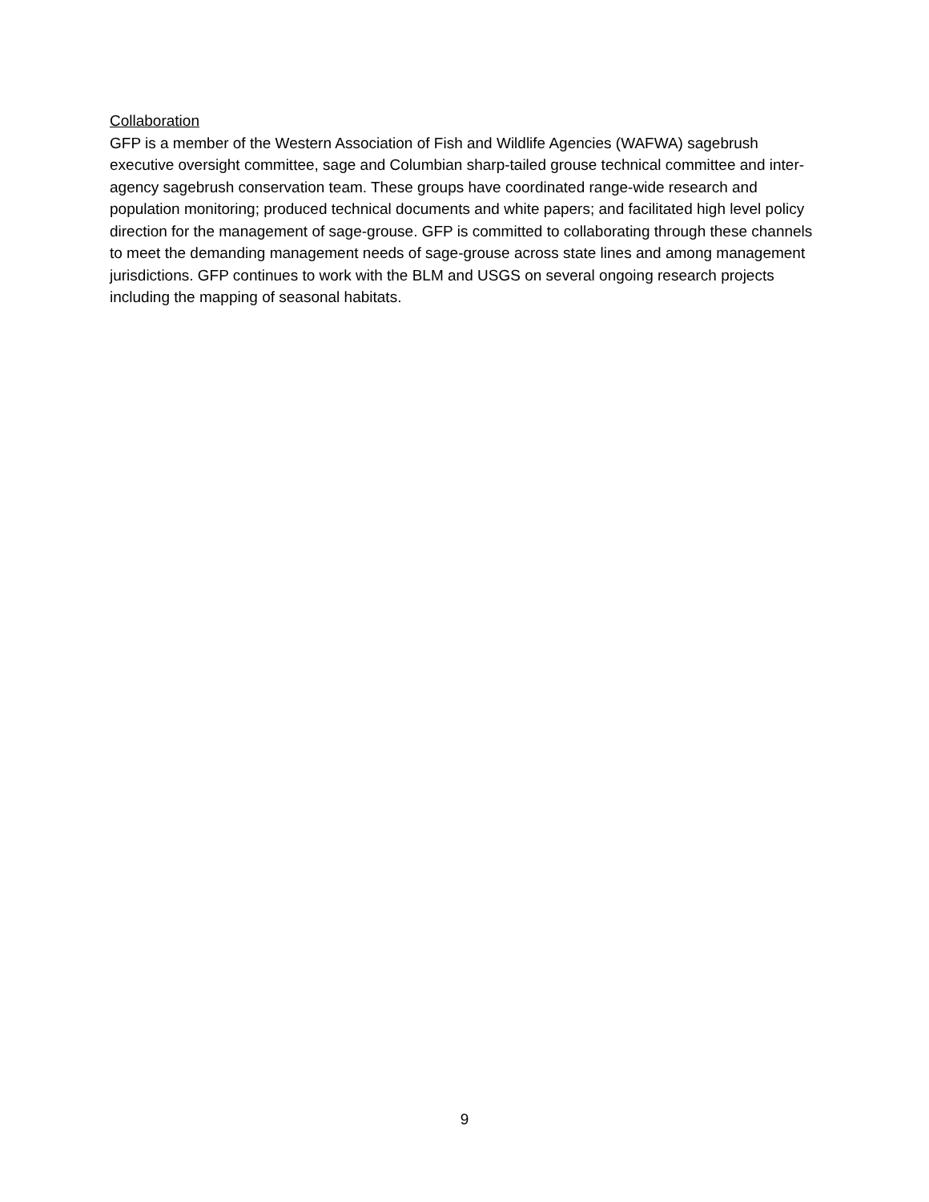Collaboration
GFP is a member of the Western Association of Fish and Wildlife Agencies (WAFWA) sagebrush executive oversight committee, sage and Columbian sharp-tailed grouse technical committee and inter-agency sagebrush conservation team. These groups have coordinated range-wide research and population monitoring; produced technical documents and white papers; and facilitated high level policy direction for the management of sage-grouse. GFP is committed to collaborating through these channels to meet the demanding management needs of sage-grouse across state lines and among management jurisdictions. GFP continues to work with the BLM and USGS on several ongoing research projects including the mapping of seasonal habitats.
9